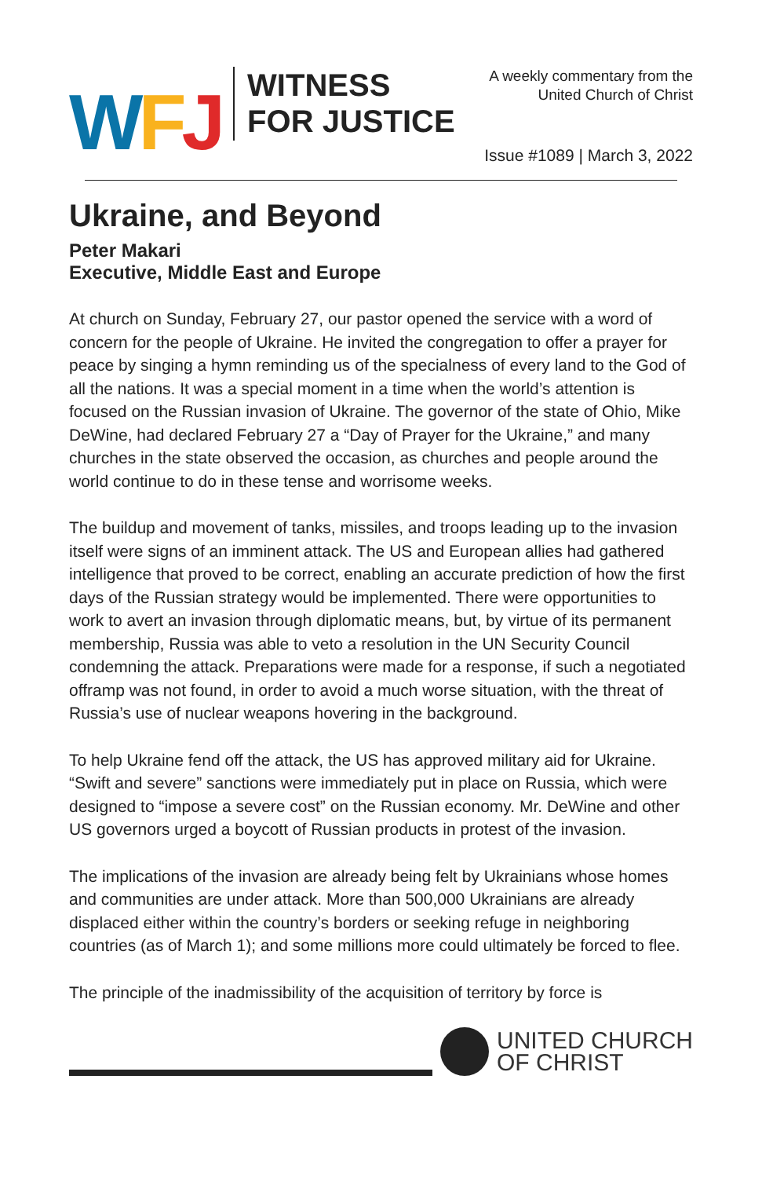W F J
WITNESS
FOR JUSTICE
A weekly commentary from the
United Church of Christ
Issue #1089 | March 3, 2022
Ukraine, and Beyond
Peter Makari
Executive, Middle East and Europe
At church on Sunday, February 27, our pastor opened the service with a word of concern for the people of Ukraine. He invited the congregation to offer a prayer for peace by singing a hymn reminding us of the specialness of every land to the God of all the nations. It was a special moment in a time when the world’s attention is focused on the Russian invasion of Ukraine. The governor of the state of Ohio, Mike DeWine, had declared February 27 a “Day of Prayer for the Ukraine,” and many churches in the state observed the occasion, as churches and people around the world continue to do in these tense and worrisome weeks.
The buildup and movement of tanks, missiles, and troops leading up to the invasion itself were signs of an imminent attack. The US and European allies had gathered intelligence that proved to be correct, enabling an accurate prediction of how the first days of the Russian strategy would be implemented. There were opportunities to work to avert an invasion through diplomatic means, but, by virtue of its permanent membership, Russia was able to veto a resolution in the UN Security Council condemning the attack. Preparations were made for a response, if such a negotiated offramp was not found, in order to avoid a much worse situation, with the threat of Russia’s use of nuclear weapons hovering in the background.
To help Ukraine fend off the attack, the US has approved military aid for Ukraine. “Swift and severe” sanctions were immediately put in place on Russia, which were designed to “impose a severe cost” on the Russian economy. Mr. DeWine and other US governors urged a boycott of Russian products in protest of the invasion.
The implications of the invasion are already being felt by Ukrainians whose homes and communities are under attack. More than 500,000 Ukrainians are already displaced either within the country’s borders or seeking refuge in neighboring countries (as of March 1); and some millions more could ultimately be forced to flee.
The principle of the inadmissibility of the acquisition of territory by force is
UNITED CHURCH
OF CHRIST